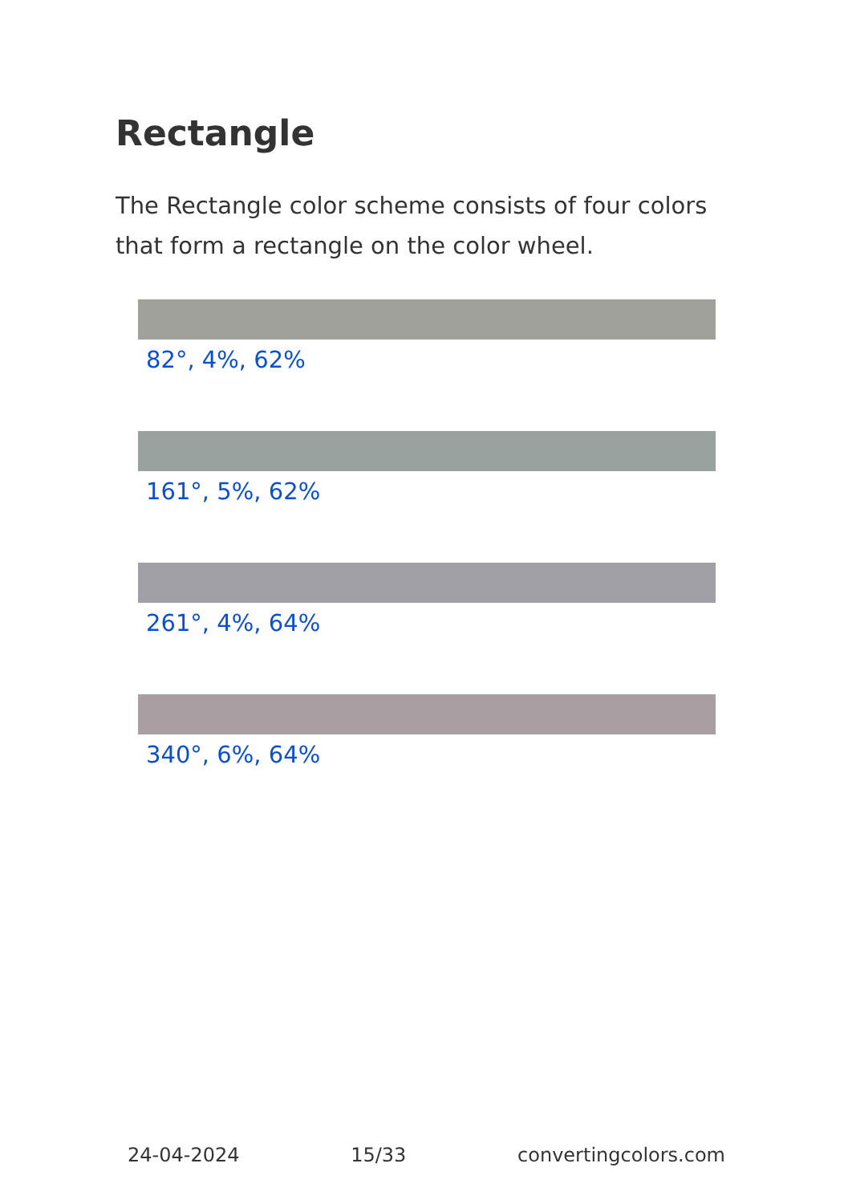Rectangle
The Rectangle color scheme consists of four colors that form a rectangle on the color wheel.
82°, 4%, 62%
161°, 5%, 62%
261°, 4%, 64%
340°, 6%, 64%
24-04-2024 15/33 convertingcolors.com